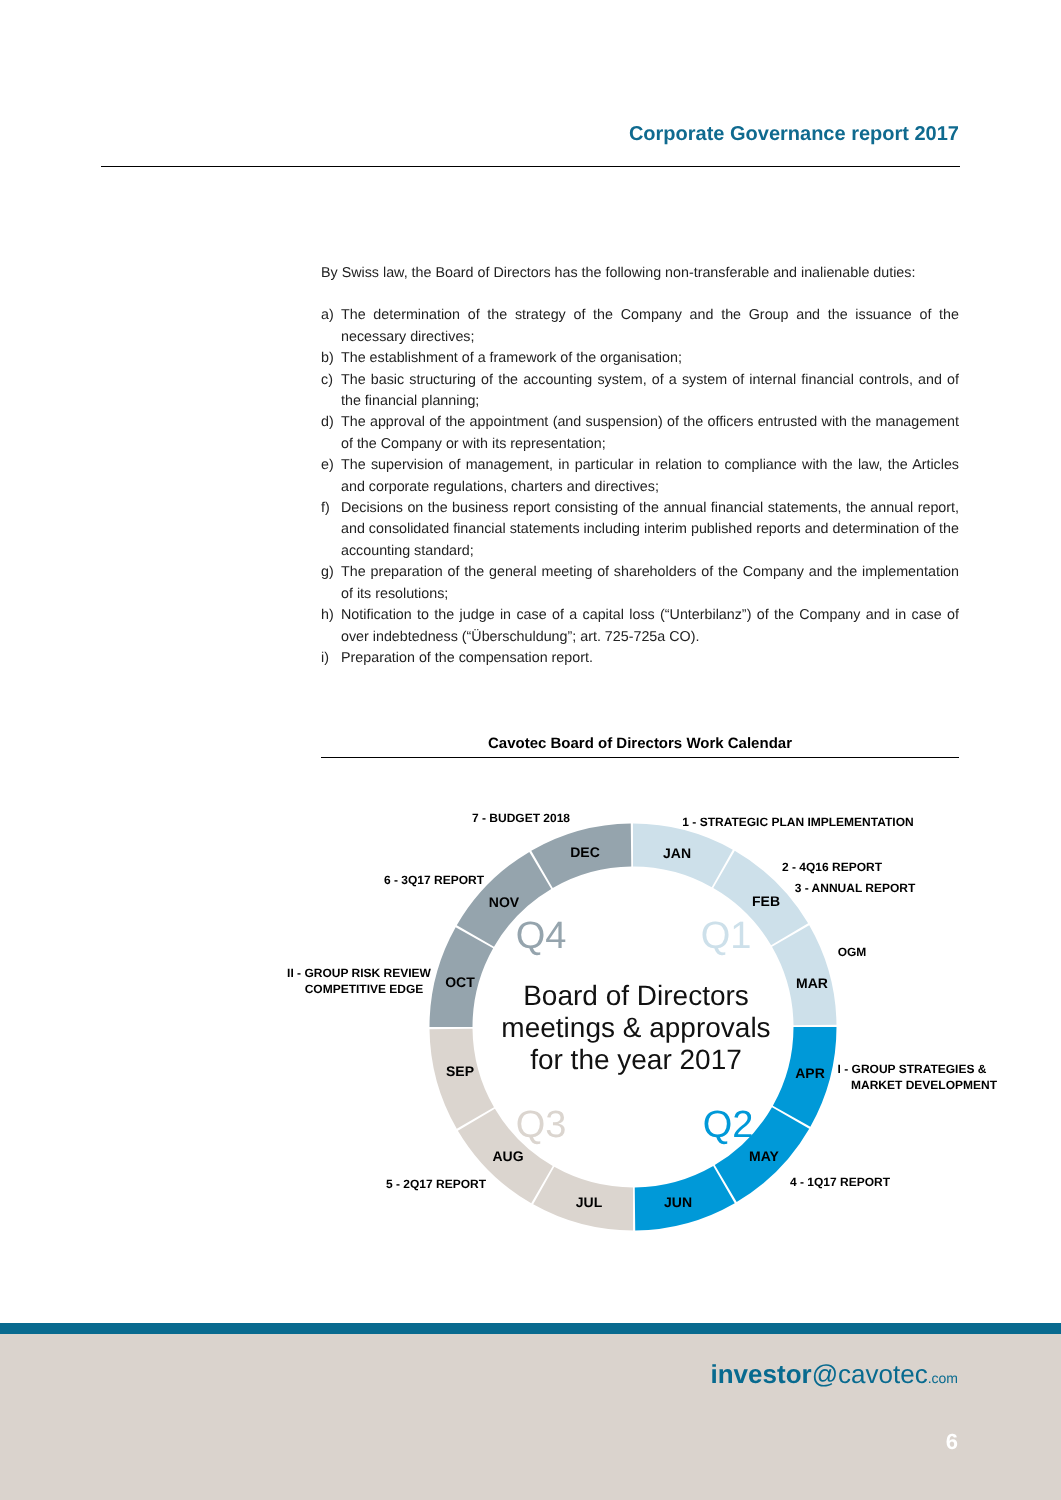Corporate Governance report 2017
By Swiss law, the Board of Directors has the following non-transferable and inalienable duties:
a) The determination of the strategy of the Company and the Group and the issuance of the necessary directives;
b) The establishment of a framework of the organisation;
c) The basic structuring of the accounting system, of a system of internal financial controls, and of the financial planning;
d) The approval of the appointment (and suspension) of the officers entrusted with the management of the Company or with its representation;
e) The supervision of management, in particular in relation to compliance with the law, the Articles and corporate regulations, charters and directives;
f) Decisions on the business report consisting of the annual financial statements, the annual report, and consolidated financial statements including interim published reports and determination of the accounting standard;
g) The preparation of the general meeting of shareholders of the Company and the implementation of its resolutions;
h) Notification to the judge in case of a capital loss (“Unterbilanz”) of the Company and in case of over indebtedness (“Überschuldung”; art. 725-725a CO).
i) Preparation of the compensation report.
Cavotec Board of Directors Work Calendar
7 - BUDGET 2018
1 - STRATEGIC PLAN IMPLEMENTATION
2 - 4Q16 REPORT
3 - ANNUAL REPORT
OGM
6 - 3Q17 REPORT
II - GROUP RISK REVIEW
COMPETITIVE EDGE
I - GROUP STRATEGIES &
MARKET DEVELOPMENT
4 - 1Q17 REPORT
5 - 2Q17 REPORT
DEC
JAN
FEB
MAR
APR
MAY
JUN
JUL
AUG
SEP
OCT
NOV
Q4
Q1
Q3
Q2
Board of Directors
meetings & approvals
for the year 2017
investor@cavotec.com
6